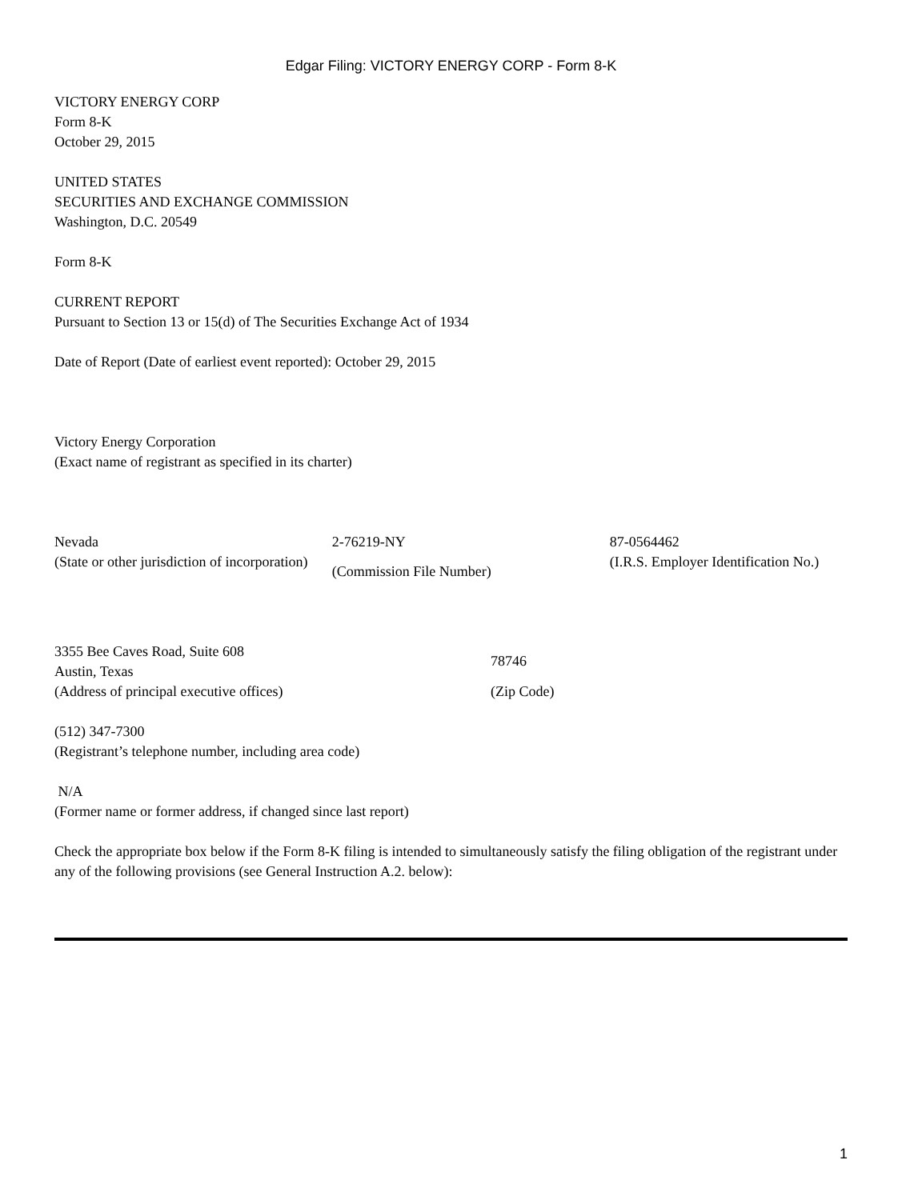Edgar Filing: VICTORY ENERGY CORP - Form 8-K
VICTORY ENERGY CORP
Form 8-K
October 29, 2015
UNITED STATES
SECURITIES AND EXCHANGE COMMISSION
Washington, D.C. 20549
Form 8-K
CURRENT REPORT
Pursuant to Section 13 or 15(d) of The Securities Exchange Act of 1934
Date of Report (Date of earliest event reported): October 29, 2015
Victory Energy Corporation
(Exact name of registrant as specified in its charter)
| Nevada (State or other jurisdiction of incorporation) | 2-76219-NY (Commission File Number) | 87-0564462 (I.R.S. Employer Identification No.) |
| 3355 Bee Caves Road, Suite 608 Austin, Texas (Address of principal executive offices) | 78746 (Zip Code) |
(512) 347-7300
(Registrant’s telephone number, including area code)
N/A
(Former name or former address, if changed since last report)
Check the appropriate box below if the Form 8-K filing is intended to simultaneously satisfy the filing obligation of the registrant under any of the following provisions (see General Instruction A.2. below):
1